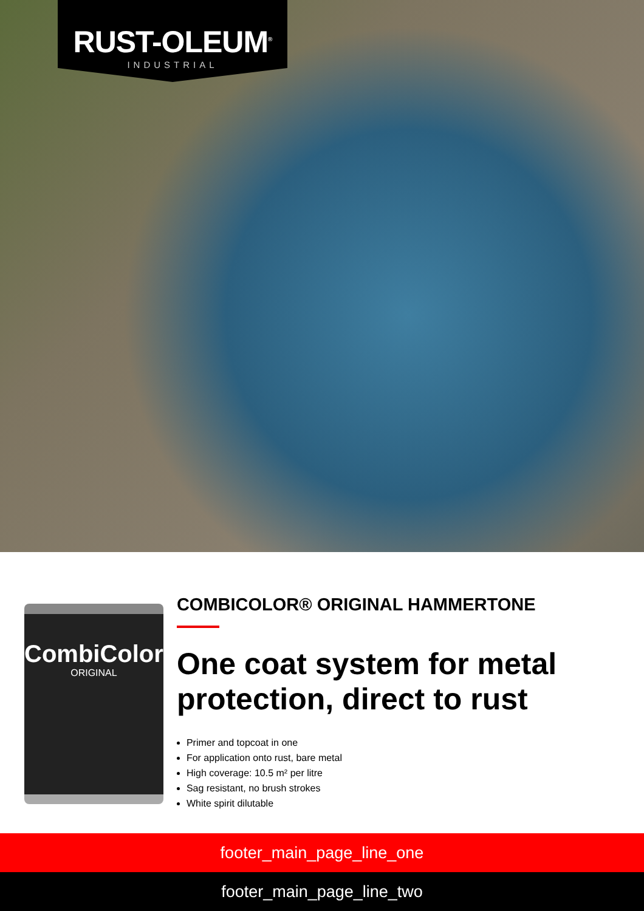RUST-OLEUM<sup>®</sup>
INDUSTRIAL
CombiColor
ORIGINAL
COMBICOLOR® ORIGINAL HAMMERTONE
One coat system for metal protection, direct to rust
Primer and topcoat in one
For application onto rust, bare metal
High coverage: 10.5 m² per litre
Sag resistant, no brush strokes
White spirit dilutable
footer_main_page_line_one
footer_main_page_line_two